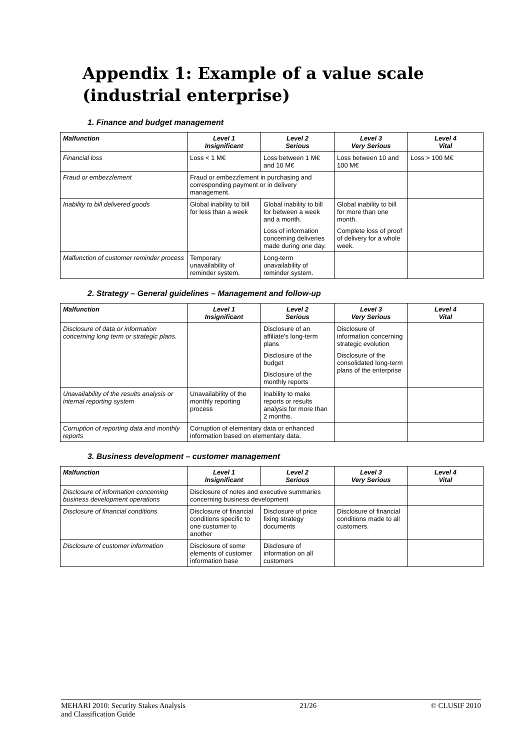Appendix 1: Example of a value scale (industrial enterprise)
1. Finance and budget management
| Malfunction | Level 1 Insignificant | Level 2 Serious | Level 3 Very Serious | Level 4 Vital |
| --- | --- | --- | --- | --- |
| Financial loss | Loss < 1 M€ | Loss between 1 M€ and 10 M€ | Loss between 10 and 100 M€ | Loss > 100 M€ |
| Fraud or embezzlement | Fraud or embezzlement in purchasing and corresponding payment or in delivery management. | | | |
| Inability to bill delivered goods | Global inability to bill for less than a week | Global inability to bill for between a week and a month. Loss of information concerning deliveries made during one day. | Global inability to bill for more than one month. Complete loss of proof of delivery for a whole week. | |
| Malfunction of customer reminder process | Temporary unavailability of reminder system. | Long-term unavailability of reminder system. | | |
2. Strategy – General guidelines – Management and follow-up
| Malfunction | Level 1 Insignificant | Level 2 Serious | Level 3 Very Serious | Level 4 Vital |
| --- | --- | --- | --- | --- |
| Disclosure of data or information concerning long term or strategic plans. | | Disclosure of an affiliate's long-term plans Disclosure of the budget Disclosure of the monthly reports | Disclosure of information concerning strategic evolution Disclosure of the consolidated long-term plans of the enterprise | |
| Unavailability of the results analysis or internal reporting system | Unavailability of the monthly reporting process | Inability to make reports or results analysis for more than 2 months. | | |
| Corruption of reporting data and monthly reports | Corruption of elementary data or enhanced information based on elementary data. | | | |
3. Business development – customer management
| Malfunction | Level 1 Insignificant | Level 2 Serious | Level 3 Very Serious | Level 4 Vital |
| --- | --- | --- | --- | --- |
| Disclosure of information concerning business development operations | Disclosure of notes and executive summaries concerning business development | | | |
| Disclosure of financial conditions | Disclosure of financial conditions specific to one customer to another | Disclosure of price fixing strategy documents | Disclosure of financial conditions made to all customers. | |
| Disclosure of customer information | Disclosure of some elements of customer information base | Disclosure of information on all customers | | |
MEHARI 2010: Security Stakes Analysis
and Classification Guide 21/26 © CLUSIF 2010